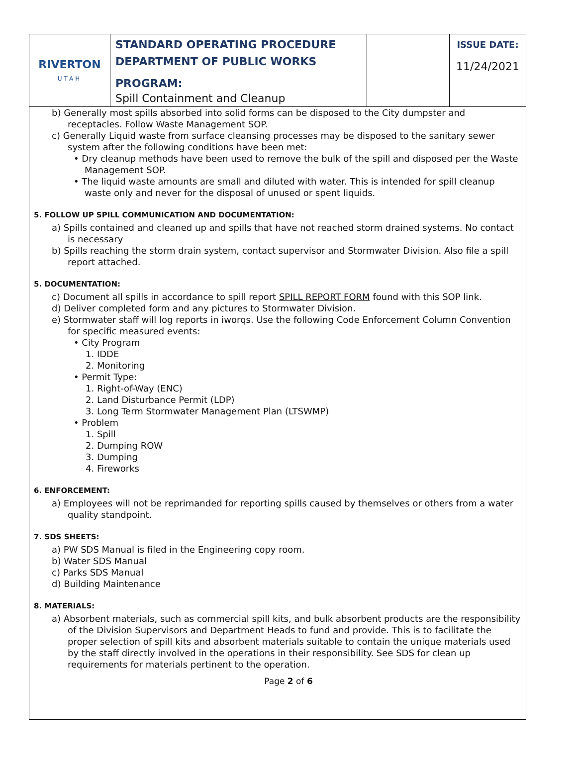| RIVERTON UTAH | STANDARD OPERATING PROCEDURE DEPARTMENT OF PUBLIC WORKS PROGRAM: Spill Containment and Cleanup | | ISSUE DATE: 11/24/2021 |
b) Generally most spills absorbed into solid forms can be disposed to the City dumpster and receptacles. Follow Waste Management SOP.
c) Generally Liquid waste from surface cleansing processes may be disposed to the sanitary sewer system after the following conditions have been met:
• Dry cleanup methods have been used to remove the bulk of the spill and disposed per the Waste Management SOP.
• The liquid waste amounts are small and diluted with water. This is intended for spill cleanup waste only and never for the disposal of unused or spent liquids.
5. FOLLOW UP SPILL COMMUNICATION AND DOCUMENTATION:
a) Spills contained and cleaned up and spills that have not reached storm drained systems. No contact is necessary
b) Spills reaching the storm drain system, contact supervisor and Stormwater Division. Also file a spill report attached.
5. DOCUMENTATION:
c) Document all spills in accordance to spill report SPILL REPORT FORM found with this SOP link.
d) Deliver completed form and any pictures to Stormwater Division.
e) Stormwater staff will log reports in iworqs. Use the following Code Enforcement Column Convention for specific measured events:
• City Program
1. IDDE
2. Monitoring
• Permit Type:
1. Right-of-Way (ENC)
2. Land Disturbance Permit (LDP)
3. Long Term Stormwater Management Plan (LTSWMP)
• Problem
1. Spill
2. Dumping ROW
3. Dumping
4. Fireworks
6. ENFORCEMENT:
a) Employees will not be reprimanded for reporting spills caused by themselves or others from a water quality standpoint.
7. SDS SHEETS:
a) PW SDS Manual is filed in the Engineering copy room.
b) Water SDS Manual
c) Parks SDS Manual
d) Building Maintenance
8. MATERIALS:
a) Absorbent materials, such as commercial spill kits, and bulk absorbent products are the responsibility of the Division Supervisors and Department Heads to fund and provide. This is to facilitate the proper selection of spill kits and absorbent materials suitable to contain the unique materials used by the staff directly involved in the operations in their responsibility. See SDS for clean up requirements for materials pertinent to the operation.
Page 2 of 6